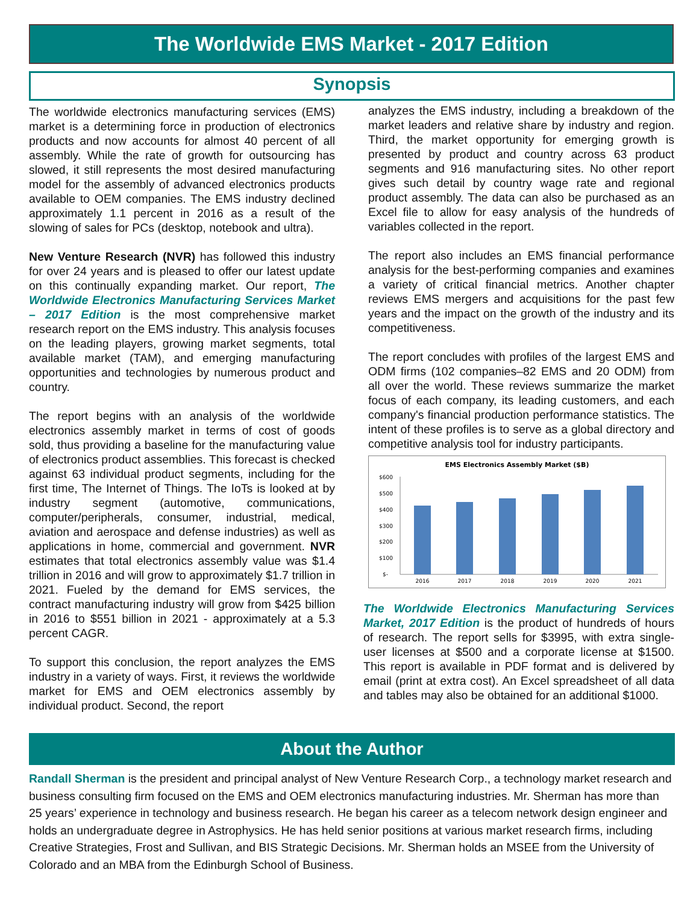The Worldwide EMS Market - 2017 Edition
Synopsis
The worldwide electronics manufacturing services (EMS) market is a determining force in production of electronics products and now accounts for almost 40 percent of all assembly. While the rate of growth for outsourcing has slowed, it still represents the most desired manufacturing model for the assembly of advanced electronics products available to OEM companies. The EMS industry declined approximately 1.1 percent in 2016 as a result of the slowing of sales for PCs (desktop, notebook and ultra).
New Venture Research (NVR) has followed this industry for over 24 years and is pleased to offer our latest update on this continually expanding market. Our report, The Worldwide Electronics Manufacturing Services Market – 2017 Edition is the most comprehensive market research report on the EMS industry. This analysis focuses on the leading players, growing market segments, total available market (TAM), and emerging manufacturing opportunities and technologies by numerous product and country.
The report begins with an analysis of the worldwide electronics assembly market in terms of cost of goods sold, thus providing a baseline for the manufacturing value of electronics product assemblies. This forecast is checked against 63 individual product segments, including for the first time, The Internet of Things. The IoTs is looked at by industry segment (automotive, communications, computer/peripherals, consumer, industrial, medical, aviation and aerospace and defense industries) as well as applications in home, commercial and government. NVR estimates that total electronics assembly value was $1.4 trillion in 2016 and will grow to approximately $1.7 trillion in 2021. Fueled by the demand for EMS services, the contract manufacturing industry will grow from $425 billion in 2016 to $551 billion in 2021 - approximately at a 5.3 percent CAGR.
To support this conclusion, the report analyzes the EMS industry in a variety of ways. First, it reviews the worldwide market for EMS and OEM electronics assembly by individual product. Second, the report
analyzes the EMS industry, including a breakdown of the market leaders and relative share by industry and region. Third, the market opportunity for emerging growth is presented by product and country across 63 product segments and 916 manufacturing sites. No other report gives such detail by country wage rate and regional product assembly. The data can also be purchased as an Excel file to allow for easy analysis of the hundreds of variables collected in the report.
The report also includes an EMS financial performance analysis for the best-performing companies and examines a variety of critical financial metrics. Another chapter reviews EMS mergers and acquisitions for the past few years and the impact on the growth of the industry and its competitiveness.
The report concludes with profiles of the largest EMS and ODM firms (102 companies–82 EMS and 20 ODM) from all over the world. These reviews summarize the market focus of each company, its leading customers, and each company's financial production performance statistics. The intent of these profiles is to serve as a global directory and competitive analysis tool for industry participants.
EMS Electronics Assembly Market ($B)
$600
$500
$400
$300
$200
$100
$-
2016
2017
2018
2019
2020
2021
The Worldwide Electronics Manufacturing Services Market, 2017 Edition is the product of hundreds of hours of research. The report sells for $3995, with extra single-user licenses at $500 and a corporate license at $1500. This report is available in PDF format and is delivered by email (print at extra cost). An Excel spreadsheet of all data and tables may also be obtained for an additional $1000.
About the Author
Randall Sherman is the president and principal analyst of New Venture Research Corp., a technology market research and business consulting firm focused on the EMS and OEM electronics manufacturing industries. Mr. Sherman has more than 25 years’ experience in technology and business research. He began his career as a telecom network design engineer and holds an undergraduate degree in Astrophysics. He has held senior positions at various market research firms, including Creative Strategies, Frost and Sullivan, and BIS Strategic Decisions. Mr. Sherman holds an MSEE from the University of Colorado and an MBA from the Edinburgh School of Business.